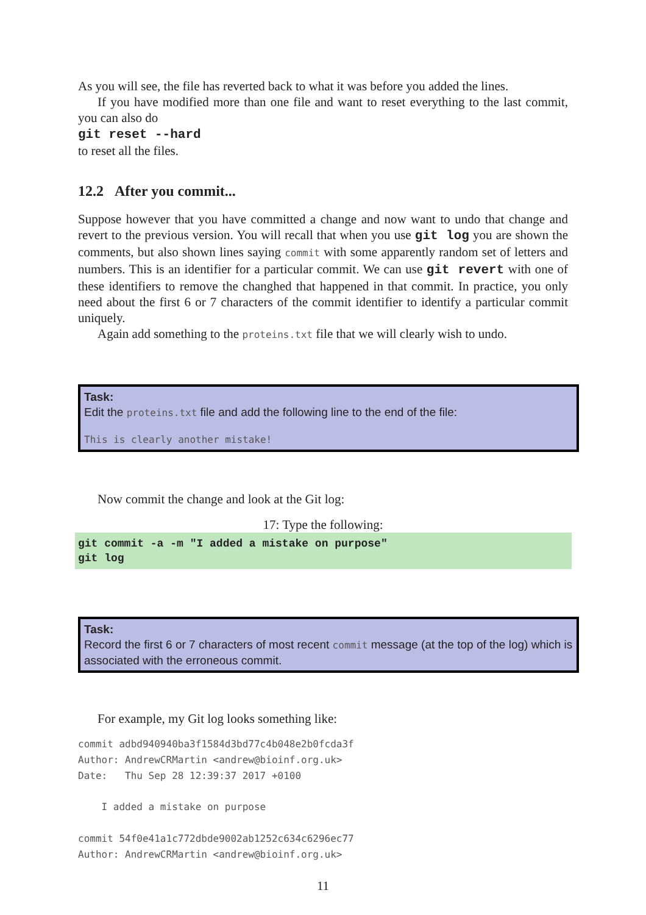As you will see, the file has reverted back to what it was before you added the lines.
If you have modified more than one file and want to reset everything to the last commit, you can also do
git reset --hard
to reset all the files.
12.2 After you commit...
Suppose however that you have committed a change and now want to undo that change and revert to the previous version. You will recall that when you use git log you are shown the comments, but also shown lines saying commit with some apparently random set of letters and numbers. This is an identifier for a particular commit. We can use git revert with one of these identifiers to remove the changhed that happened in that commit. In practice, you only need about the first 6 or 7 characters of the commit identifier to identify a particular commit uniquely.
Again add something to the proteins.txt file that we will clearly wish to undo.
Task:
Edit the proteins.txt file and add the following line to the end of the file:
This is clearly another mistake!
Now commit the change and look at the Git log:
17: Type the following:
git commit -a -m "I added a mistake on purpose"
git log
Task:
Record the first 6 or 7 characters of most recent commit message (at the top of the log) which is associated with the erroneous commit.
For example, my Git log looks something like:
commit adbd940940ba3f1584d3bd77c4b048e2b0fcda3f
Author: AndrewCRMartin <andrew@bioinf.org.uk>
Date:   Thu Sep 28 12:39:37 2017 +0100

    I added a mistake on purpose

commit 54f0e41a1c772dbde9002ab1252c634c6296ec77
Author: AndrewCRMartin <andrew@bioinf.org.uk>
11